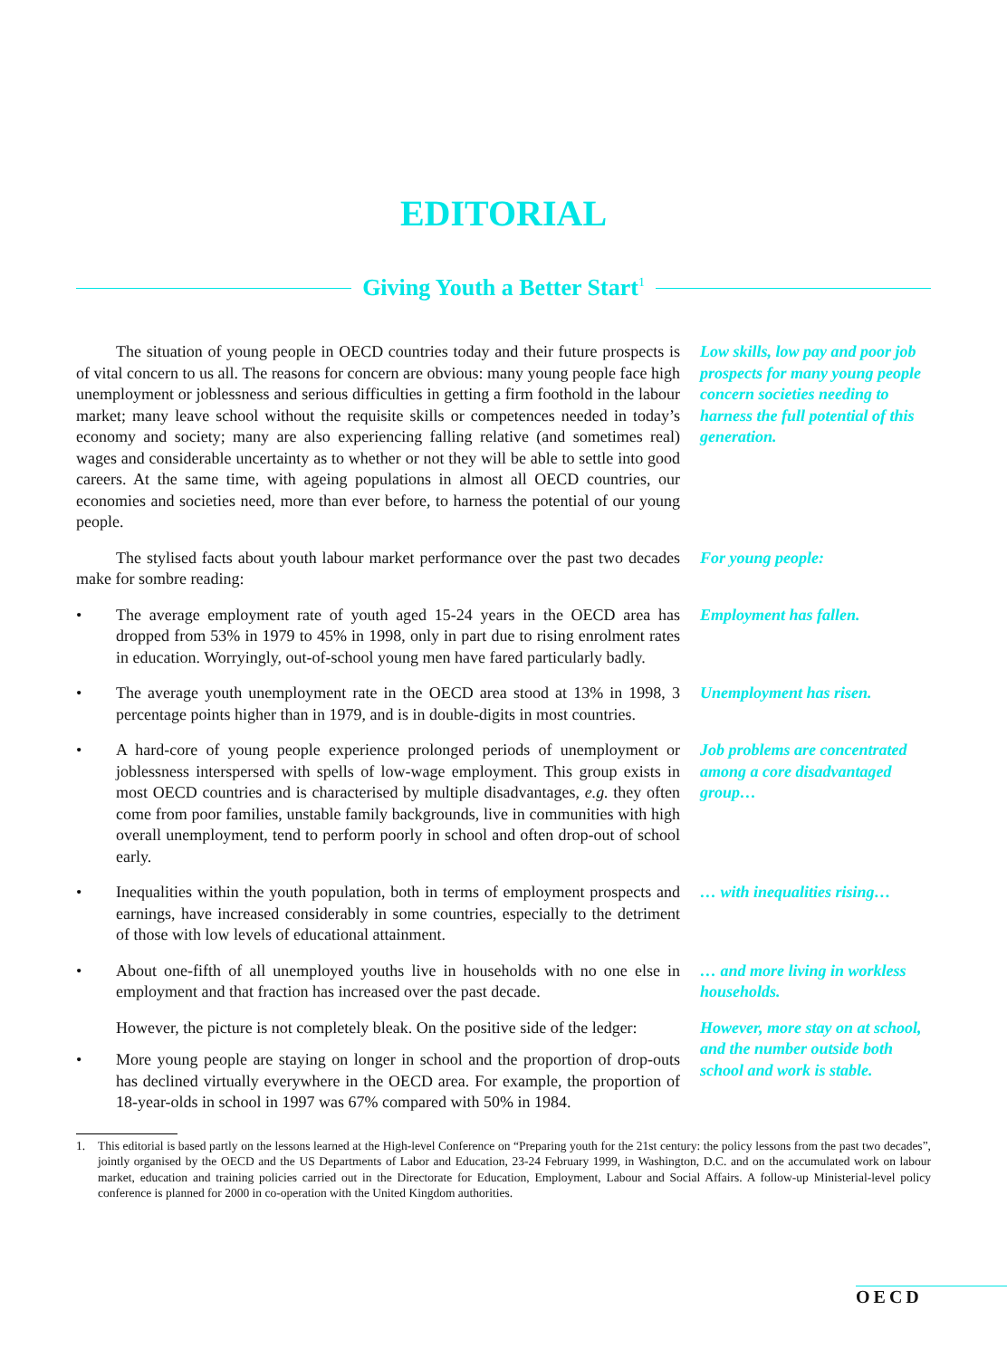EDITORIAL
Giving Youth a Better Start<sup>1</sup>
The situation of young people in OECD countries today and their future prospects is of vital concern to us all. The reasons for concern are obvious: many young people face high unemployment or joblessness and serious difficulties in getting a firm foothold in the labour market; many leave school without the requisite skills or competences needed in today’s economy and society; many are also experiencing falling relative (and sometimes real) wages and considerable uncertainty as to whether or not they will be able to settle into good careers. At the same time, with ageing populations in almost all OECD countries, our economies and societies need, more than ever before, to harness the potential of our young people.
Low skills, low pay and poor job prospects for many young people concern societies needing to harness the full potential of this generation.
The stylised facts about youth labour market performance over the past two decades make for sombre reading:
For young people:
• The average employment rate of youth aged 15-24 years in the OECD area has dropped from 53% in 1979 to 45% in 1998, only in part due to rising enrolment rates in education. Worryingly, out-of-school young men have fared particularly badly.
Employment has fallen.
• The average youth unemployment rate in the OECD area stood at 13% in 1998, 3 percentage points higher than in 1979, and is in double-digits in most countries.
Unemployment has risen.
• A hard-core of young people experience prolonged periods of unemployment or joblessness interspersed with spells of low-wage employment. This group exists in most OECD countries and is characterised by multiple disadvantages, e.g. they often come from poor families, unstable family backgrounds, live in communities with high overall unemployment, tend to perform poorly in school and often drop-out of school early.
Job problems are concentrated among a core disadvantaged group…
• Inequalities within the youth population, both in terms of employment prospects and earnings, have increased considerably in some countries, especially to the detriment of those with low levels of educational attainment.
… with inequalities rising…
• About one-fifth of all unemployed youths live in households with no one else in employment and that fraction has increased over the past decade.
… and more living in workless households.
However, the picture is not completely bleak. On the positive side of the ledger:
• More young people are staying on longer in school and the proportion of drop-outs has declined virtually everywhere in the OECD area. For example, the proportion of 18-year-olds in school in 1997 was 67% compared with 50% in 1984.
However, more stay on at school, and the number outside both school and work is stable.
1. This editorial is based partly on the lessons learned at the High-level Conference on “Preparing youth for the 21st century: the policy lessons from the past two decades”, jointly organised by the OECD and the US Departments of Labor and Education, 23-24 February 1999, in Washington, D.C. and on the accumulated work on labour market, education and training policies carried out in the Directorate for Education, Employment, Labour and Social Affairs. A follow-up Ministerial-level policy conference is planned for 2000 in co-operation with the United Kingdom authorities.
OECD